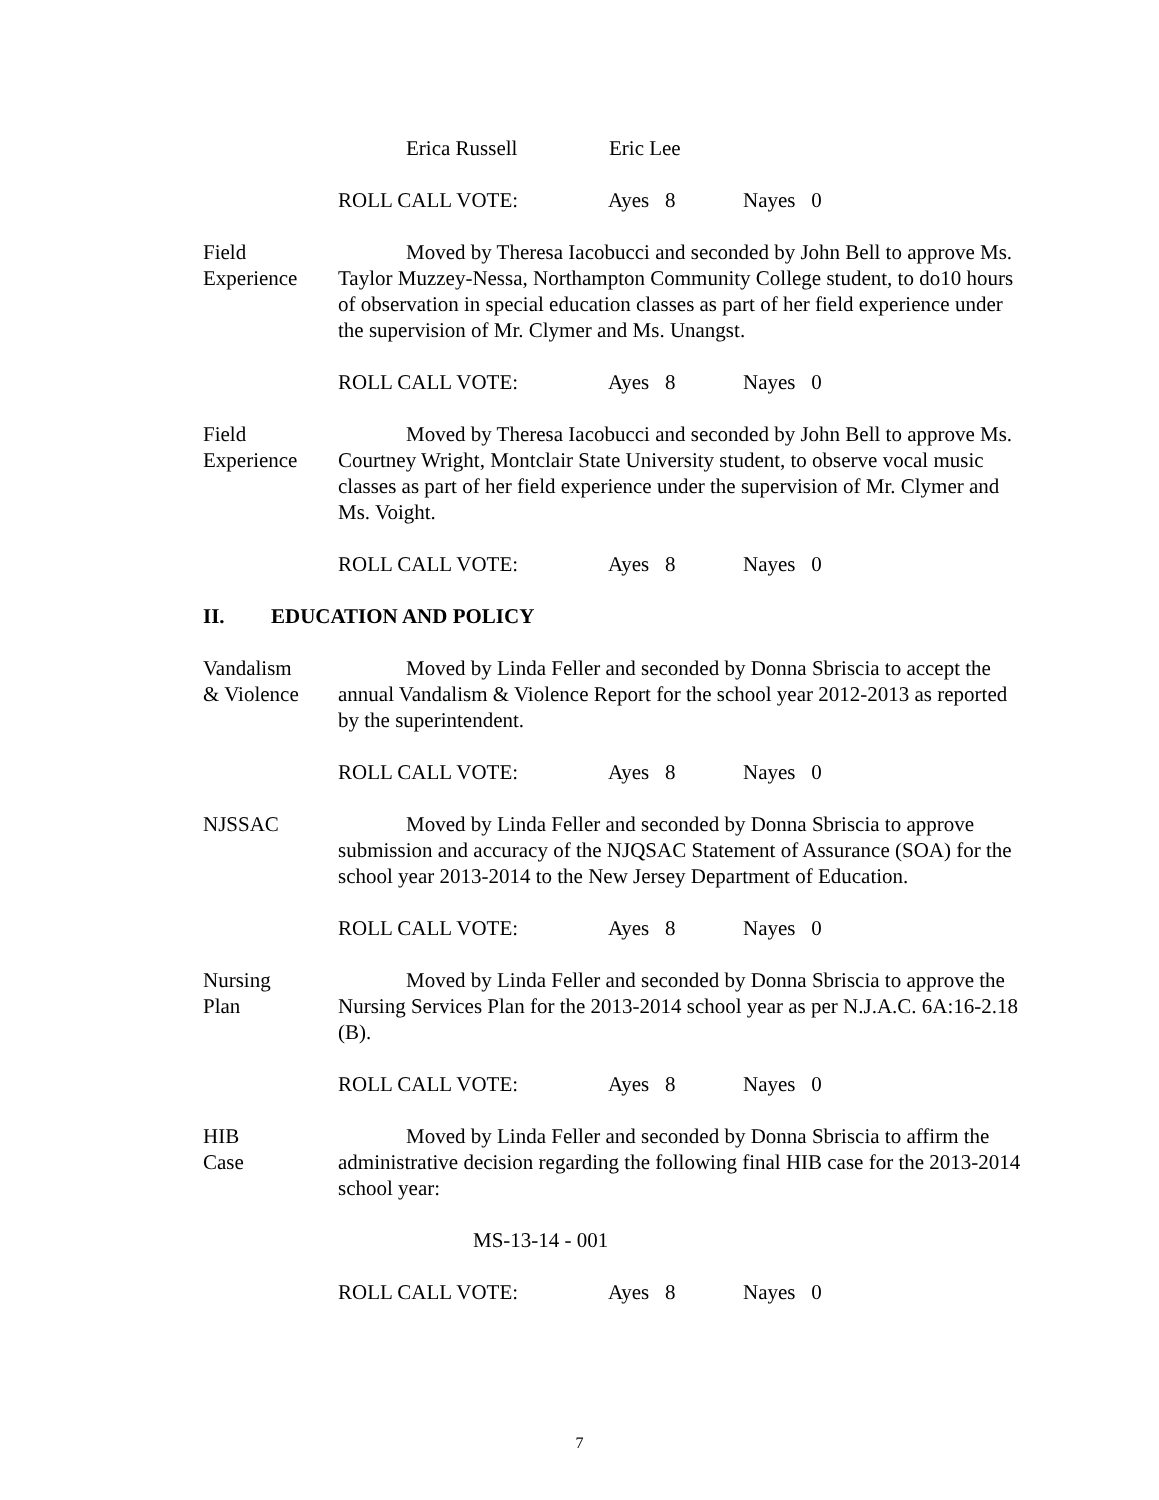Erica Russell Eric Lee
ROLL CALL VOTE: Ayes 8 Nayes 0
Field
Experience
Moved by Theresa Iacobucci and seconded by John Bell to approve Ms. Taylor Muzzey-Nessa, Northampton Community College student, to do10 hours of observation in special education classes as part of her field experience under the supervision of Mr. Clymer and Ms. Unangst.
ROLL CALL VOTE: Ayes 8 Nayes 0
Field
Experience
Moved by Theresa Iacobucci and seconded by John Bell to approve Ms. Courtney Wright, Montclair State University student, to observe vocal music classes as part of her field experience under the supervision of Mr. Clymer and Ms. Voight.
ROLL CALL VOTE: Ayes 8 Nayes 0
II. EDUCATION AND POLICY
Vandalism
& Violence
Moved by Linda Feller and seconded by Donna Sbriscia to accept the annual Vandalism & Violence Report for the school year 2012-2013 as reported by the superintendent.
ROLL CALL VOTE: Ayes 8 Nayes 0
NJSSAC Moved by Linda Feller and seconded by Donna Sbriscia to approve submission and accuracy of the NJQSAC Statement of Assurance (SOA) for the school year 2013-2014 to the New Jersey Department of Education.
ROLL CALL VOTE: Ayes 8 Nayes 0
Nursing
Plan
Moved by Linda Feller and seconded by Donna Sbriscia to approve the Nursing Services Plan for the 2013-2014 school year as per N.J.A.C. 6A:16-2.18 (B).
ROLL CALL VOTE: Ayes 8 Nayes 0
HIB
Case
Moved by Linda Feller and seconded by Donna Sbriscia to affirm the administrative decision regarding the following final HIB case for the 2013-2014 school year:
MS-13-14 - 001
ROLL CALL VOTE: Ayes 8 Nayes 0
7